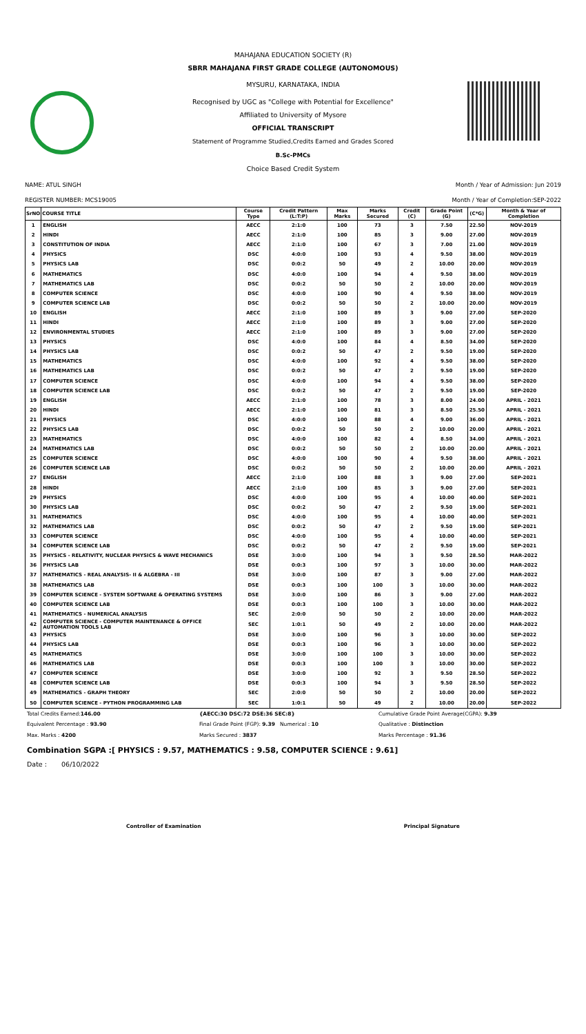MAHAJANA EDUCATION SOCIETY (R)
SBRR MAHAJANA FIRST GRADE COLLEGE (AUTONOMOUS)
MYSURU, KARNATAKA, INDIA
Recognised by UGC as "College with Potential for Excellence"
Affiliated to University of Mysore
OFFICIAL TRANSCRIPT
Statement of Programme Studied,Credits Earned and Grades Scored
B.Sc-PMCs
Choice Based Credit System
NAME: ATUL SINGH Month / Year of Admission: Jun 2019
REGISTER NUMBER: MCS19005 Month / Year of Completion:SEP-2022
| SrNO | COURSE TITLE | Course Type | Credit Pattern (L:T:P) | Max Marks | Marks Secured | Credit (C) | Grade Point (G) | (C*G) | Month & Year of Completion |
| --- | --- | --- | --- | --- | --- | --- | --- | --- | --- |
| 1 | ENGLISH | AECC | 2:1:0 | 100 | 73 | 3 | 7.50 | 22.50 | NOV-2019 |
| 2 | HINDI | AECC | 2:1:0 | 100 | 85 | 3 | 9.00 | 27.00 | NOV-2019 |
| 3 | CONSTITUTION OF INDIA | AECC | 2:1:0 | 100 | 67 | 3 | 7.00 | 21.00 | NOV-2019 |
| 4 | PHYSICS | DSC | 4:0:0 | 100 | 93 | 4 | 9.50 | 38.00 | NOV-2019 |
| 5 | PHYSICS LAB | DSC | 0:0:2 | 50 | 49 | 2 | 10.00 | 20.00 | NOV-2019 |
| 6 | MATHEMATICS | DSC | 4:0:0 | 100 | 94 | 4 | 9.50 | 38.00 | NOV-2019 |
| 7 | MATHEMATICS LAB | DSC | 0:0:2 | 50 | 50 | 2 | 10.00 | 20.00 | NOV-2019 |
| 8 | COMPUTER SCIENCE | DSC | 4:0:0 | 100 | 90 | 4 | 9.50 | 38.00 | NOV-2019 |
| 9 | COMPUTER SCIENCE LAB | DSC | 0:0:2 | 50 | 50 | 2 | 10.00 | 20.00 | NOV-2019 |
| 10 | ENGLISH | AECC | 2:1:0 | 100 | 89 | 3 | 9.00 | 27.00 | SEP-2020 |
| 11 | HINDI | AECC | 2:1:0 | 100 | 89 | 3 | 9.00 | 27.00 | SEP-2020 |
| 12 | ENVIRONMENTAL STUDIES | AECC | 2:1:0 | 100 | 89 | 3 | 9.00 | 27.00 | SEP-2020 |
| 13 | PHYSICS | DSC | 4:0:0 | 100 | 84 | 4 | 8.50 | 34.00 | SEP-2020 |
| 14 | PHYSICS LAB | DSC | 0:0:2 | 50 | 47 | 2 | 9.50 | 19.00 | SEP-2020 |
| 15 | MATHEMATICS | DSC | 4:0:0 | 100 | 92 | 4 | 9.50 | 38.00 | SEP-2020 |
| 16 | MATHEMATICS LAB | DSC | 0:0:2 | 50 | 47 | 2 | 9.50 | 19.00 | SEP-2020 |
| 17 | COMPUTER SCIENCE | DSC | 4:0:0 | 100 | 94 | 4 | 9.50 | 38.00 | SEP-2020 |
| 18 | COMPUTER SCIENCE LAB | DSC | 0:0:2 | 50 | 47 | 2 | 9.50 | 19.00 | SEP-2020 |
| 19 | ENGLISH | AECC | 2:1:0 | 100 | 78 | 3 | 8.00 | 24.00 | APRIL - 2021 |
| 20 | HINDI | AECC | 2:1:0 | 100 | 81 | 3 | 8.50 | 25.50 | APRIL - 2021 |
| 21 | PHYSICS | DSC | 4:0:0 | 100 | 88 | 4 | 9.00 | 36.00 | APRIL - 2021 |
| 22 | PHYSICS LAB | DSC | 0:0:2 | 50 | 50 | 2 | 10.00 | 20.00 | APRIL - 2021 |
| 23 | MATHEMATICS | DSC | 4:0:0 | 100 | 82 | 4 | 8.50 | 34.00 | APRIL - 2021 |
| 24 | MATHEMATICS LAB | DSC | 0:0:2 | 50 | 50 | 2 | 10.00 | 20.00 | APRIL - 2021 |
| 25 | COMPUTER SCIENCE | DSC | 4:0:0 | 100 | 90 | 4 | 9.50 | 38.00 | APRIL - 2021 |
| 26 | COMPUTER SCIENCE LAB | DSC | 0:0:2 | 50 | 50 | 2 | 10.00 | 20.00 | APRIL - 2021 |
| 27 | ENGLISH | AECC | 2:1:0 | 100 | 88 | 3 | 9.00 | 27.00 | SEP-2021 |
| 28 | HINDI | AECC | 2:1:0 | 100 | 85 | 3 | 9.00 | 27.00 | SEP-2021 |
| 29 | PHYSICS | DSC | 4:0:0 | 100 | 95 | 4 | 10.00 | 40.00 | SEP-2021 |
| 30 | PHYSICS LAB | DSC | 0:0:2 | 50 | 47 | 2 | 9.50 | 19.00 | SEP-2021 |
| 31 | MATHEMATICS | DSC | 4:0:0 | 100 | 95 | 4 | 10.00 | 40.00 | SEP-2021 |
| 32 | MATHEMATICS LAB | DSC | 0:0:2 | 50 | 47 | 2 | 9.50 | 19.00 | SEP-2021 |
| 33 | COMPUTER SCIENCE | DSC | 4:0:0 | 100 | 95 | 4 | 10.00 | 40.00 | SEP-2021 |
| 34 | COMPUTER SCIENCE LAB | DSC | 0:0:2 | 50 | 47 | 2 | 9.50 | 19.00 | SEP-2021 |
| 35 | PHYSICS - RELATIVITY, NUCLEAR PHYSICS & WAVE MECHANICS | DSE | 3:0:0 | 100 | 94 | 3 | 9.50 | 28.50 | MAR-2022 |
| 36 | PHYSICS LAB | DSE | 0:0:3 | 100 | 97 | 3 | 10.00 | 30.00 | MAR-2022 |
| 37 | MATHEMATICS - REAL ANALYSIS- II & ALGEBRA - III | DSE | 3:0:0 | 100 | 87 | 3 | 9.00 | 27.00 | MAR-2022 |
| 38 | MATHEMATICS LAB | DSE | 0:0:3 | 100 | 100 | 3 | 10.00 | 30.00 | MAR-2022 |
| 39 | COMPUTER SCIENCE - SYSTEM SOFTWARE & OPERATING SYSTEMS | DSE | 3:0:0 | 100 | 86 | 3 | 9.00 | 27.00 | MAR-2022 |
| 40 | COMPUTER SCIENCE LAB | DSE | 0:0:3 | 100 | 100 | 3 | 10.00 | 30.00 | MAR-2022 |
| 41 | MATHEMATICS - NUMERICAL ANALYSIS | SEC | 2:0:0 | 50 | 50 | 2 | 10.00 | 20.00 | MAR-2022 |
| 42 | COMPUTER SCIENCE - COMPUTER MAINTENANCE & OFFICE AUTOMATION TOOLS LAB | SEC | 1:0:1 | 50 | 49 | 2 | 10.00 | 20.00 | MAR-2022 |
| 43 | PHYSICS | DSE | 3:0:0 | 100 | 96 | 3 | 10.00 | 30.00 | SEP-2022 |
| 44 | PHYSICS LAB | DSE | 0:0:3 | 100 | 96 | 3 | 10.00 | 30.00 | SEP-2022 |
| 45 | MATHEMATICS | DSE | 3:0:0 | 100 | 100 | 3 | 10.00 | 30.00 | SEP-2022 |
| 46 | MATHEMATICS LAB | DSE | 0:0:3 | 100 | 100 | 3 | 10.00 | 30.00 | SEP-2022 |
| 47 | COMPUTER SCIENCE | DSE | 3:0:0 | 100 | 92 | 3 | 9.50 | 28.50 | SEP-2022 |
| 48 | COMPUTER SCIENCE LAB | DSE | 0:0:3 | 100 | 94 | 3 | 9.50 | 28.50 | SEP-2022 |
| 49 | MATHEMATICS - GRAPH THEORY | SEC | 2:0:0 | 50 | 50 | 2 | 10.00 | 20.00 | SEP-2022 |
| 50 | COMPUTER SCIENCE - PYTHON PROGRAMMING LAB | SEC | 1:0:1 | 50 | 49 | 2 | 10.00 | 20.00 | SEP-2022 |
Total Credits Earned:146.00
{AECC:30 DSC:72 DSE:36 SEC:8}
Cumulative Grade Point Average(CGPA): 9.39
Equivalent Percentage : 93.90
Final Grade Point (FGP): 9.39 Numerical : 10
Qualitative : Distinction
Max. Marks : 4200
Marks Secured : 3837
Marks Percentage : 91.36
Combination SGPA :[ PHYSICS : 9.57, MATHEMATICS : 9.58, COMPUTER SCIENCE : 9.61]
Date : 06/10/2022
Controller of Examination Principal Signature